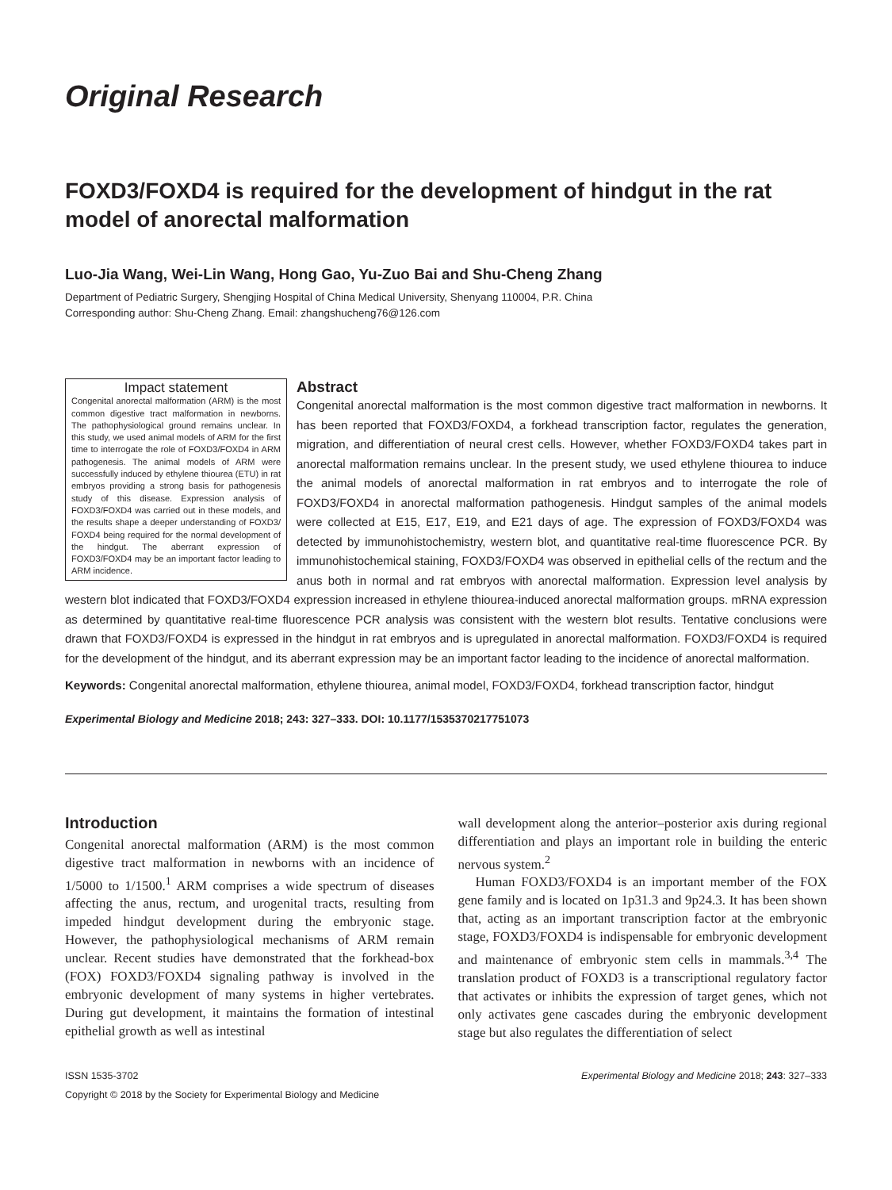Original Research
FOXD3/FOXD4 is required for the development of hindgut in the rat model of anorectal malformation
Luo-Jia Wang, Wei-Lin Wang, Hong Gao, Yu-Zuo Bai and Shu-Cheng Zhang
Department of Pediatric Surgery, Shengjing Hospital of China Medical University, Shenyang 110004, P.R. China
Corresponding author: Shu-Cheng Zhang. Email: zhangshucheng76@126.com
Impact statement
Congenital anorectal malformation (ARM) is the most common digestive tract malformation in newborns. The pathophysiological ground remains unclear. In this study, we used animal models of ARM for the first time to interrogate the role of FOXD3/FOXD4 in ARM pathogenesis. The animal models of ARM were successfully induced by ethylene thiourea (ETU) in rat embryos providing a strong basis for pathogenesis study of this disease. Expression analysis of FOXD3/FOXD4 was carried out in these models, and the results shape a deeper understanding of FOXD3/ FOXD4 being required for the normal development of the hindgut. The aberrant expression of FOXD3/FOXD4 may be an important factor leading to ARM incidence.
Abstract
Congenital anorectal malformation is the most common digestive tract malformation in newborns. It has been reported that FOXD3/FOXD4, a forkhead transcription factor, regulates the generation, migration, and differentiation of neural crest cells. However, whether FOXD3/FOXD4 takes part in anorectal malformation remains unclear. In the present study, we used ethylene thiourea to induce the animal models of anorectal malformation in rat embryos and to interrogate the role of FOXD3/FOXD4 in anorectal malformation pathogenesis. Hindgut samples of the animal models were collected at E15, E17, E19, and E21 days of age. The expression of FOXD3/FOXD4 was detected by immunohistochemistry, western blot, and quantitative real-time fluorescence PCR. By immunohistochemical staining, FOXD3/FOXD4 was observed in epithelial cells of the rectum and the anus both in normal and rat embryos with anorectal malformation. Expression level analysis by western blot indicated that FOXD3/FOXD4 expression increased in ethylene thiourea-induced anorectal malformation groups. mRNA expression as determined by quantitative real-time fluorescence PCR analysis was consistent with the western blot results. Tentative conclusions were drawn that FOXD3/FOXD4 is expressed in the hindgut in rat embryos and is upregulated in anorectal malformation. FOXD3/FOXD4 is required for the development of the hindgut, and its aberrant expression may be an important factor leading to the incidence of anorectal malformation.
Keywords: Congenital anorectal malformation, ethylene thiourea, animal model, FOXD3/FOXD4, forkhead transcription factor, hindgut
Experimental Biology and Medicine 2018; 243: 327–333. DOI: 10.1177/1535370217751073
Introduction
Congenital anorectal malformation (ARM) is the most common digestive tract malformation in newborns with an incidence of 1/5000 to 1/1500.<sup>1</sup> ARM comprises a wide spectrum of diseases affecting the anus, rectum, and urogenital tracts, resulting from impeded hindgut development during the embryonic stage. However, the pathophysiological mechanisms of ARM remain unclear. Recent studies have demonstrated that the forkhead-box (FOX) FOXD3/FOXD4 signaling pathway is involved in the embryonic development of many systems in higher vertebrates. During gut development, it maintains the formation of intestinal epithelial growth as well as intestinal
wall development along the anterior–posterior axis during regional differentiation and plays an important role in building the enteric nervous system.<sup>2</sup>
Human FOXD3/FOXD4 is an important member of the FOX gene family and is located on 1p31.3 and 9p24.3. It has been shown that, acting as an important transcription factor at the embryonic stage, FOXD3/FOXD4 is indispensable for embryonic development and maintenance of embryonic stem cells in mammals.<sup>3,4</sup> The translation product of FOXD3 is a transcriptional regulatory factor that activates or inhibits the expression of target genes, which not only activates gene cascades during the embryonic development stage but also regulates the differentiation of select
ISSN 1535-3702 Experimental Biology and Medicine 2018; 243: 327–333
Copyright © 2018 by the Society for Experimental Biology and Medicine